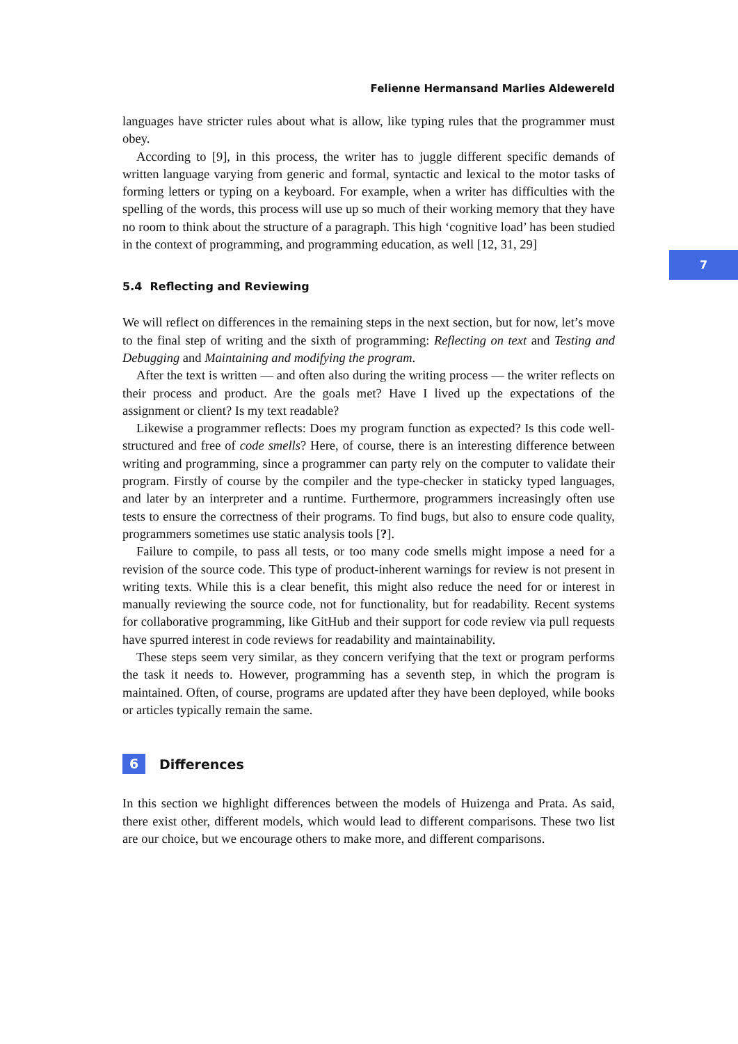7
Felienne Hermansand Marlies Aldewereld
languages have stricter rules about what is allow, like typing rules that the programmer must obey.
According to [9], in this process, the writer has to juggle different specific demands of written language varying from generic and formal, syntactic and lexical to the motor tasks of forming letters or typing on a keyboard. For example, when a writer has difficulties with the spelling of the words, this process will use up so much of their working memory that they have no room to think about the structure of a paragraph. This high ‘cognitive load’ has been studied in the context of programming, and programming education, as well [12, 31, 29]
5.4 Reflecting and Reviewing
We will reflect on differences in the remaining steps in the next section, but for now, let’s move to the final step of writing and the sixth of programming: Reflecting on text and Testing and Debugging and Maintaining and modifying the program.
After the text is written — and often also during the writing process — the writer reflects on their process and product. Are the goals met? Have I lived up the expectations of the assignment or client? Is my text readable?
Likewise a programmer reflects: Does my program function as expected? Is this code well-structured and free of code smells? Here, of course, there is an interesting difference between writing and programming, since a programmer can party rely on the computer to validate their program. Firstly of course by the compiler and the type-checker in staticky typed languages, and later by an interpreter and a runtime. Furthermore, programmers increasingly often use tests to ensure the correctness of their programs. To find bugs, but also to ensure code quality, programmers sometimes use static analysis tools [?].
Failure to compile, to pass all tests, or too many code smells might impose a need for a revision of the source code. This type of product-inherent warnings for review is not present in writing texts. While this is a clear benefit, this might also reduce the need for or interest in manually reviewing the source code, not for functionality, but for readability. Recent systems for collaborative programming, like GitHub and their support for code review via pull requests have spurred interest in code reviews for readability and maintainability.
These steps seem very similar, as they concern verifying that the text or program performs the task it needs to. However, programming has a seventh step, in which the program is maintained. Often, of course, programs are updated after they have been deployed, while books or articles typically remain the same.
6 Differences
In this section we highlight differences between the models of Huizenga and Prata. As said, there exist other, different models, which would lead to different comparisons. These two list are our choice, but we encourage others to make more, and different comparisons.